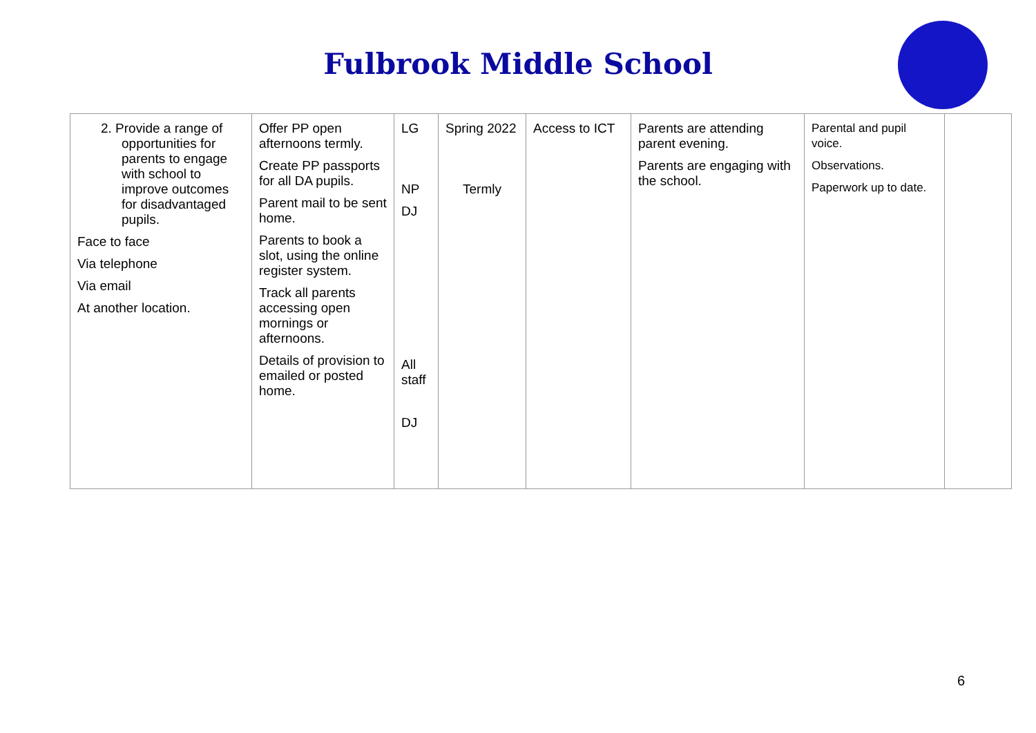Fulbrook Middle School
| 2. Provide a range of opportunities for parents to engage with school to improve outcomes for disadvantaged pupils. Face to face Via telephone Via email At another location. | Offer PP open afternoons termly. Create PP passports for all DA pupils. Parent mail to be sent home. Parents to book a slot, using the online register system. Track all parents accessing open mornings or afternoons. Details of provision to emailed or posted home. | LG NP DJ All staff DJ | Spring 2022 Termly | Access to ICT | Parents are attending parent evening. Parents are engaging with the school. | Parental and pupil voice. Observations. Paperwork up to date. | |
6